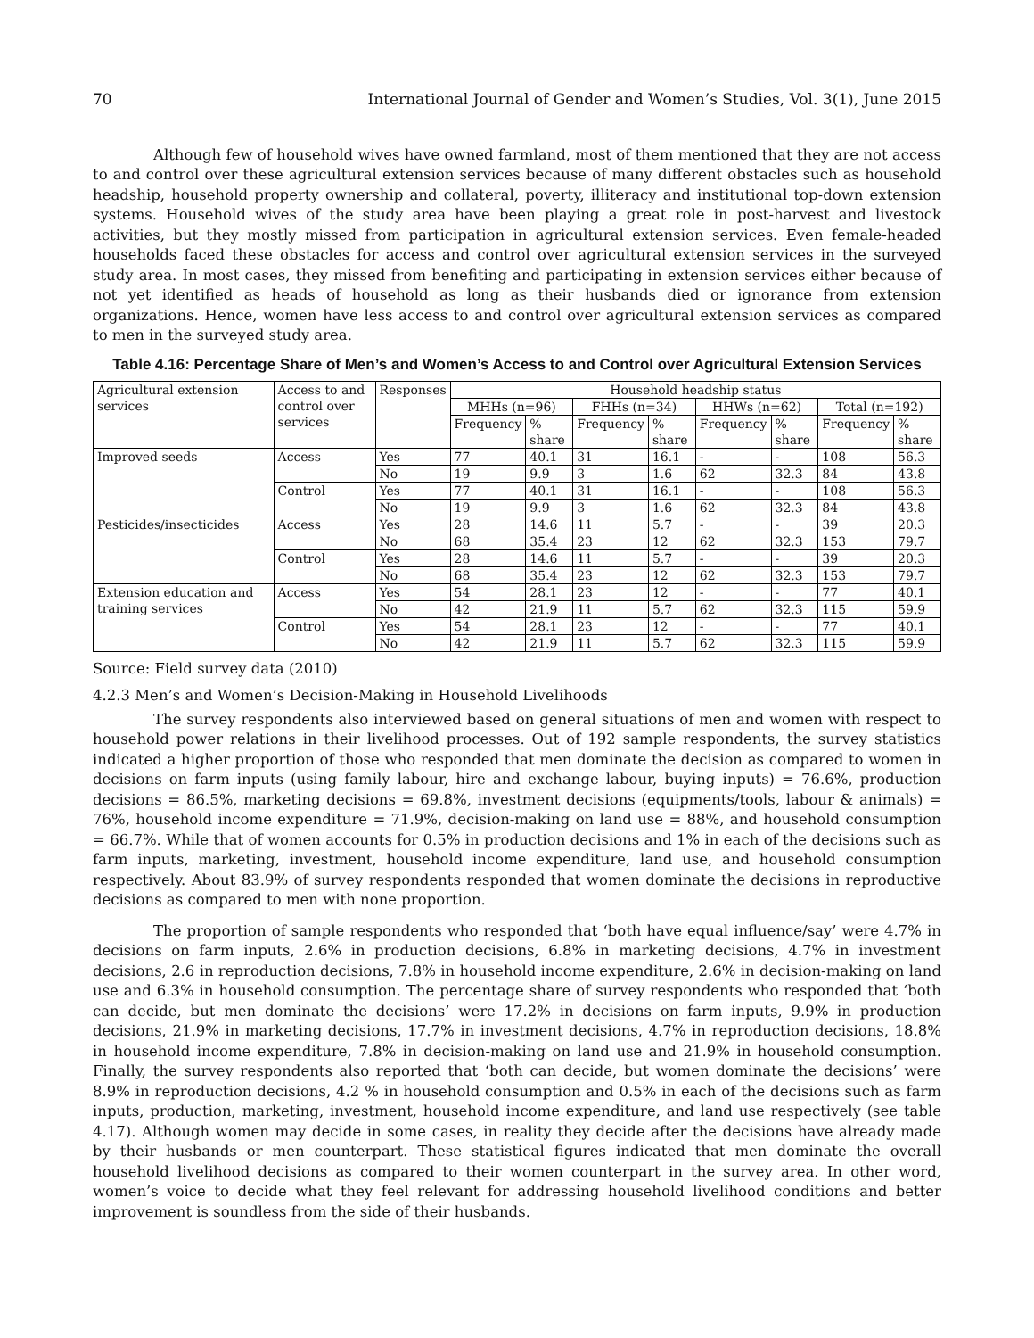70 International Journal of Gender and Women’s Studies, Vol. 3(1), June 2015
Although few of household wives have owned farmland, most of them mentioned that they are not access to and control over these agricultural extension services because of many different obstacles such as household headship, household property ownership and collateral, poverty, illiteracy and institutional top-down extension systems. Household wives of the study area have been playing a great role in post-harvest and livestock activities, but they mostly missed from participation in agricultural extension services. Even female-headed households faced these obstacles for access and control over agricultural extension services in the surveyed study area. In most cases, they missed from benefiting and participating in extension services either because of not yet identified as heads of household as long as their husbands died or ignorance from extension organizations. Hence, women have less access to and control over agricultural extension services as compared to men in the surveyed study area.
Table 4.16: Percentage Share of Men’s and Women’s Access to and Control over Agricultural Extension Services
| Agricultural extension services | Access to and control over services | Responses | Household headship status | | | | | | | |
| --- | --- | --- | --- | --- | --- | --- | --- | --- | --- | --- |
| | | | MHHs (n=96) | | FHHs (n=34) | | HHWs (n=62) | | Total (n=192) | |
| | | | Frequency | % share | Frequency | % share | Frequency | % share | Frequency | % share |
| Improved seeds | Access | Yes | 77 | 40.1 | 31 | 16.1 | - | - | 108 | 56.3 |
| | | No | 19 | 9.9 | 3 | 1.6 | 62 | 32.3 | 84 | 43.8 |
| | Control | Yes | 77 | 40.1 | 31 | 16.1 | - | - | 108 | 56.3 |
| | | No | 19 | 9.9 | 3 | 1.6 | 62 | 32.3 | 84 | 43.8 |
| Pesticides/insecticides | Access | Yes | 28 | 14.6 | 11 | 5.7 | - | - | 39 | 20.3 |
| | | No | 68 | 35.4 | 23 | 12 | 62 | 32.3 | 153 | 79.7 |
| | Control | Yes | 28 | 14.6 | 11 | 5.7 | - | - | 39 | 20.3 |
| | | No | 68 | 35.4 | 23 | 12 | 62 | 32.3 | 153 | 79.7 |
| Extension education and training services | Access | Yes | 54 | 28.1 | 23 | 12 | - | - | 77 | 40.1 |
| | | No | 42 | 21.9 | 11 | 5.7 | 62 | 32.3 | 115 | 59.9 |
| | Control | Yes | 54 | 28.1 | 23 | 12 | - | - | 77 | 40.1 |
| | | No | 42 | 21.9 | 11 | 5.7 | 62 | 32.3 | 115 | 59.9 |
Source: Field survey data (2010)
4.2.3 Men’s and Women’s Decision-Making in Household Livelihoods
The survey respondents also interviewed based on general situations of men and women with respect to household power relations in their livelihood processes. Out of 192 sample respondents, the survey statistics indicated a higher proportion of those who responded that men dominate the decision as compared to women in decisions on farm inputs (using family labour, hire and exchange labour, buying inputs) = 76.6%, production decisions = 86.5%, marketing decisions = 69.8%, investment decisions (equipments/tools, labour & animals) = 76%, household income expenditure = 71.9%, decision-making on land use = 88%, and household consumption = 66.7%. While that of women accounts for 0.5% in production decisions and 1% in each of the decisions such as farm inputs, marketing, investment, household income expenditure, land use, and household consumption respectively. About 83.9% of survey respondents responded that women dominate the decisions in reproductive decisions as compared to men with none proportion.
The proportion of sample respondents who responded that ‘both have equal influence/say’ were 4.7% in decisions on farm inputs, 2.6% in production decisions, 6.8% in marketing decisions, 4.7% in investment decisions, 2.6 in reproduction decisions, 7.8% in household income expenditure, 2.6% in decision-making on land use and 6.3% in household consumption. The percentage share of survey respondents who responded that ‘both can decide, but men dominate the decisions’ were 17.2% in decisions on farm inputs, 9.9% in production decisions, 21.9% in marketing decisions, 17.7% in investment decisions, 4.7% in reproduction decisions, 18.8% in household income expenditure, 7.8% in decision-making on land use and 21.9% in household consumption. Finally, the survey respondents also reported that ‘both can decide, but women dominate the decisions’ were 8.9% in reproduction decisions, 4.2 % in household consumption and 0.5% in each of the decisions such as farm inputs, production, marketing, investment, household income expenditure, and land use respectively (see table 4.17). Although women may decide in some cases, in reality they decide after the decisions have already made by their husbands or men counterpart. These statistical figures indicated that men dominate the overall household livelihood decisions as compared to their women counterpart in the survey area. In other word, women’s voice to decide what they feel relevant for addressing household livelihood conditions and better improvement is soundless from the side of their husbands.